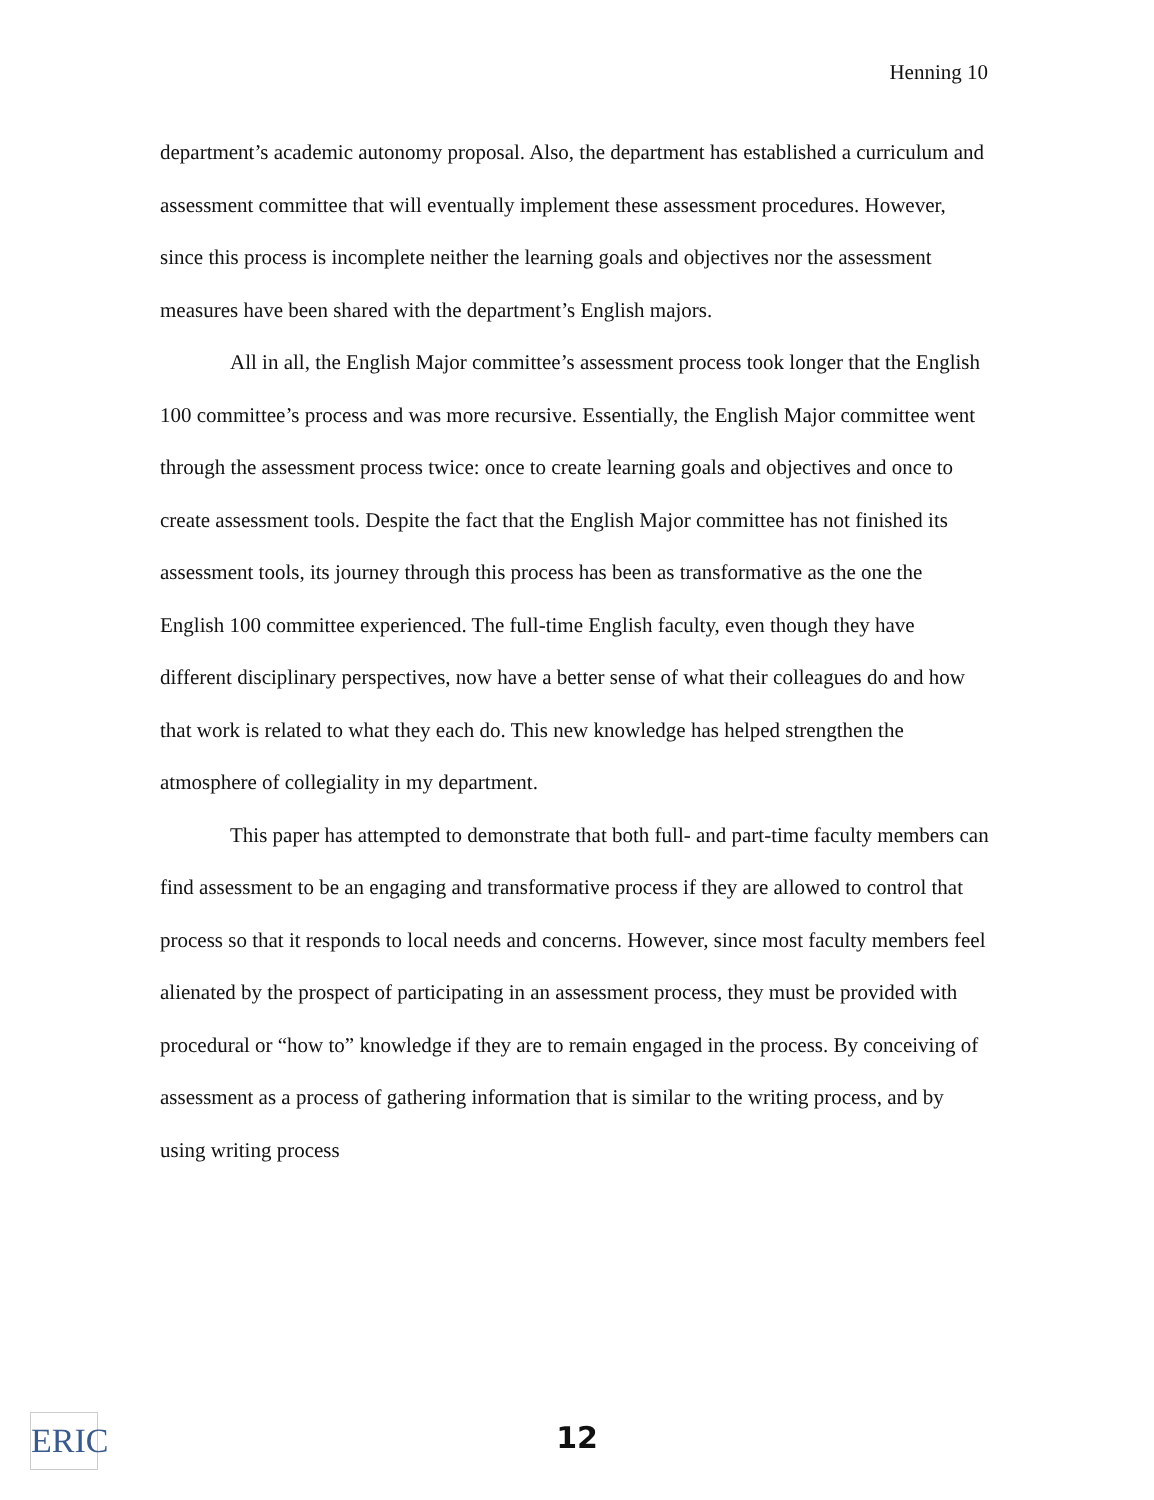Henning 10
department’s academic autonomy proposal. Also, the department has established a curriculum and assessment committee that will eventually implement these assessment procedures. However, since this process is incomplete neither the learning goals and objectives nor the assessment measures have been shared with the department’s English majors.
All in all, the English Major committee’s assessment process took longer that the English 100 committee’s process and was more recursive. Essentially, the English Major committee went through the assessment process twice: once to create learning goals and objectives and once to create assessment tools. Despite the fact that the English Major committee has not finished its assessment tools, its journey through this process has been as transformative as the one the English 100 committee experienced. The full-time English faculty, even though they have different disciplinary perspectives, now have a better sense of what their colleagues do and how that work is related to what they each do. This new knowledge has helped strengthen the atmosphere of collegiality in my department.
This paper has attempted to demonstrate that both full- and part-time faculty members can find assessment to be an engaging and transformative process if they are allowed to control that process so that it responds to local needs and concerns. However, since most faculty members feel alienated by the prospect of participating in an assessment process, they must be provided with procedural or “how to” knowledge if they are to remain engaged in the process. By conceiving of assessment as a process of gathering information that is similar to the writing process, and by using writing process
ERIC
12